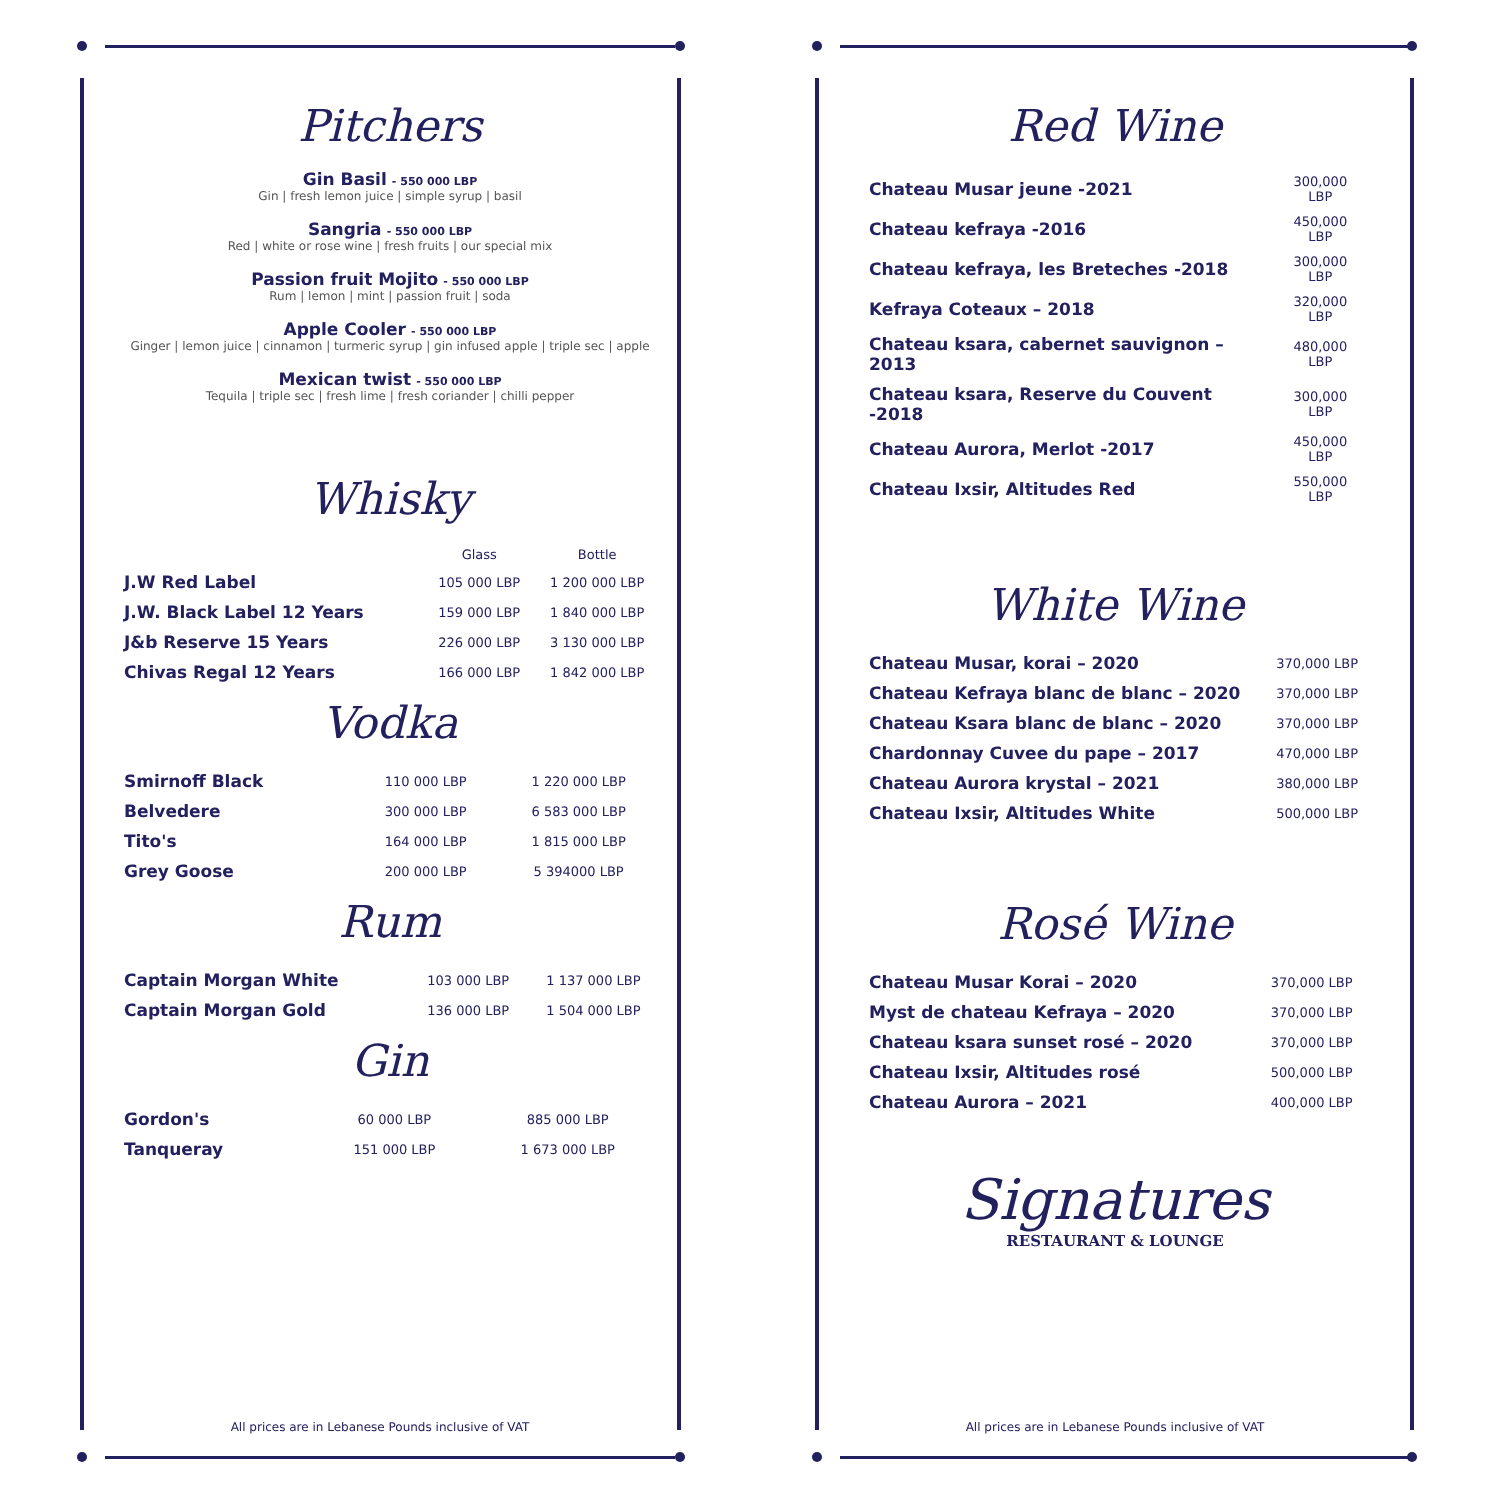Pitchers
Gin Basil - 550 000 LBP
Gin | fresh lemon juice | simple syrup | basil
Sangria - 550 000 LBP
Red | white or rose wine | fresh fruits | our special mix
Passion fruit Mojito - 550 000 LBP
Rum | lemon | mint | passion fruit | soda
Apple Cooler - 550 000 LBP
Ginger | lemon juice | cinnamon | turmeric syrup | gin infused apple | triple sec | apple
Mexican twist - 550 000 LBP
Tequila | triple sec | fresh lime | fresh coriander | chilli pepper
Whisky
| | Glass | Bottle |
| --- | --- | --- |
| J.W Red Label | 105 000 LBP | 1 200 000 LBP |
| J.W. Black Label 12 Years | 159 000 LBP | 1 840 000 LBP |
| J&b Reserve 15 Years | 226 000 LBP | 3 130 000 LBP |
| Chivas Regal 12 Years | 166 000 LBP | 1 842 000 LBP |
Vodka
| Smirnoff Black | 110 000 LBP | 1 220 000 LBP |
| Belvedere | 300 000 LBP | 6 583 000 LBP |
| Tito's | 164 000 LBP | 1 815 000 LBP |
| Grey Goose | 200 000 LBP | 5 394000 LBP |
Rum
| Captain Morgan White | 103 000 LBP | 1 137 000 LBP |
| Captain Morgan Gold | 136 000 LBP | 1 504 000 LBP |
Gin
| Gordon's | 60 000 LBP | 885 000 LBP |
| Tanqueray | 151 000 LBP | 1 673 000 LBP |
All prices are in Lebanese Pounds inclusive of VAT
Red Wine
| Chateau Musar jeune -2021 | 300,000 LBP |
| Chateau kefraya -2016 | 450,000 LBP |
| Chateau kefraya, les Breteches -2018 | 300,000 LBP |
| Kefraya Coteaux – 2018 | 320,000 LBP |
| Chateau ksara, cabernet sauvignon – 2013 | 480,000 LBP |
| Chateau ksara, Reserve du Couvent -2018 | 300,000 LBP |
| Chateau Aurora, Merlot -2017 | 450,000 LBP |
| Chateau Ixsir, Altitudes Red | 550,000 LBP |
White Wine
| Chateau Musar, korai – 2020 | 370,000 LBP |
| Chateau Kefraya blanc de blanc – 2020 | 370,000 LBP |
| Chateau Ksara blanc de blanc – 2020 | 370,000 LBP |
| Chardonnay Cuvee du pape – 2017 | 470,000 LBP |
| Chateau Aurora krystal – 2021 | 380,000 LBP |
| Chateau Ixsir, Altitudes White | 500,000 LBP |
Rosé Wine
| Chateau Musar Korai – 2020 | 370,000 LBP |
| Myst de chateau Kefraya – 2020 | 370,000 LBP |
| Chateau ksara sunset rosé – 2020 | 370,000 LBP |
| Chateau Ixsir, Altitudes rosé | 500,000 LBP |
| Chateau Aurora – 2021 | 400,000 LBP |
Signatures
RESTAURANT & LOUNGE
All prices are in Lebanese Pounds inclusive of VAT